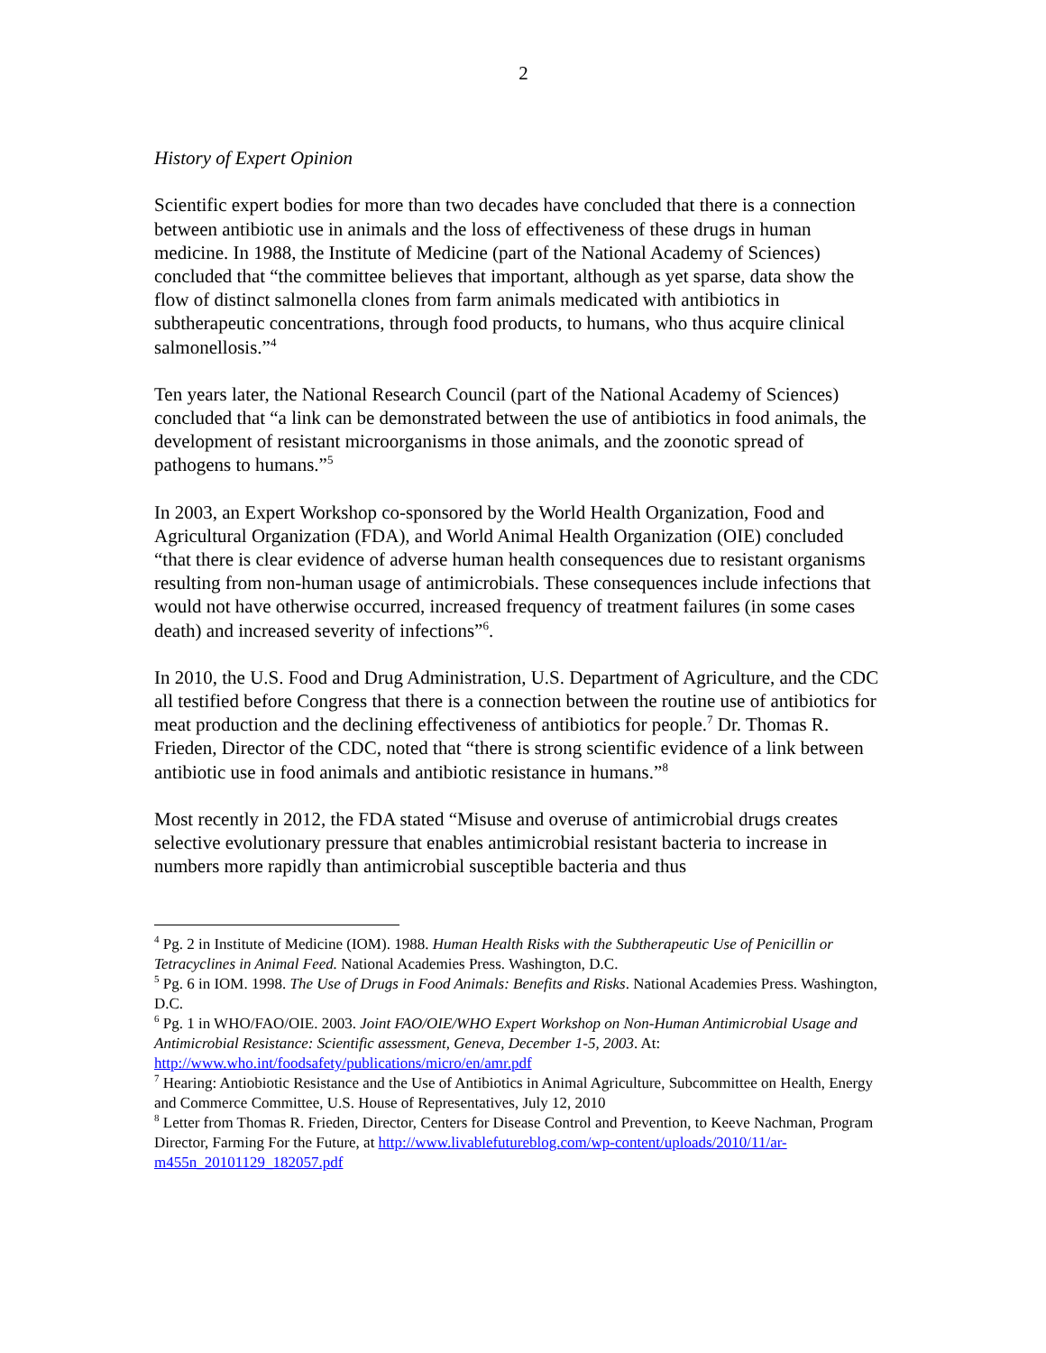2
History of Expert Opinion
Scientific expert bodies for more than two decades have concluded that there is a connection between antibiotic use in animals and the loss of effectiveness of these drugs in human medicine. In 1988, the Institute of Medicine (part of the National Academy of Sciences) concluded that “the committee believes that important, although as yet sparse, data show the flow of distinct salmonella clones from farm animals medicated with antibiotics in subtherapeutic concentrations, through food products, to humans, who thus acquire clinical salmonellosis.”<sup>4</sup>
Ten years later, the National Research Council (part of the National Academy of Sciences) concluded that “a link can be demonstrated between the use of antibiotics in food animals, the development of resistant microorganisms in those animals, and the zoonotic spread of pathogens to humans.”<sup>5</sup>
In 2003, an Expert Workshop co-sponsored by the World Health Organization, Food and Agricultural Organization (FDA), and World Animal Health Organization (OIE) concluded “that there is clear evidence of adverse human health consequences due to resistant organisms resulting from non-human usage of antimicrobials. These consequences include infections that would not have otherwise occurred, increased frequency of treatment failures (in some cases death) and increased severity of infections”<sup>6</sup>.
In 2010, the U.S. Food and Drug Administration, U.S. Department of Agriculture, and the CDC all testified before Congress that there is a connection between the routine use of antibiotics for meat production and the declining effectiveness of antibiotics for people.<sup>7</sup> Dr. Thomas R. Frieden, Director of the CDC, noted that “there is strong scientific evidence of a link between antibiotic use in food animals and antibiotic resistance in humans.”<sup>8</sup>
Most recently in 2012, the FDA stated “Misuse and overuse of antimicrobial drugs creates selective evolutionary pressure that enables antimicrobial resistant bacteria to increase in numbers more rapidly than antimicrobial susceptible bacteria and thus
<sup>4</sup> Pg. 2 in Institute of Medicine (IOM). 1988. Human Health Risks with the Subtherapeutic Use of Penicillin or Tetracyclines in Animal Feed. National Academies Press. Washington, D.C.
<sup>5</sup> Pg. 6 in IOM. 1998. The Use of Drugs in Food Animals: Benefits and Risks. National Academies Press. Washington, D.C.
<sup>6</sup> Pg. 1 in WHO/FAO/OIE. 2003. Joint FAO/OIE/WHO Expert Workshop on Non-Human Antimicrobial Usage and Antimicrobial Resistance: Scientific assessment, Geneva, December 1-5, 2003. At: http://www.who.int/foodsafety/publications/micro/en/amr.pdf
<sup>7</sup> Hearing: Antiobiotic Resistance and the Use of Antibiotics in Animal Agriculture, Subcommittee on Health, Energy and Commerce Committee, U.S. House of Representatives, July 12, 2010
<sup>8</sup> Letter from Thomas R. Frieden, Director, Centers for Disease Control and Prevention, to Keeve Nachman, Program Director, Farming For the Future, at http://www.livablefutureblog.com/wp-content/uploads/2010/11/ar-m455n_20101129_182057.pdf